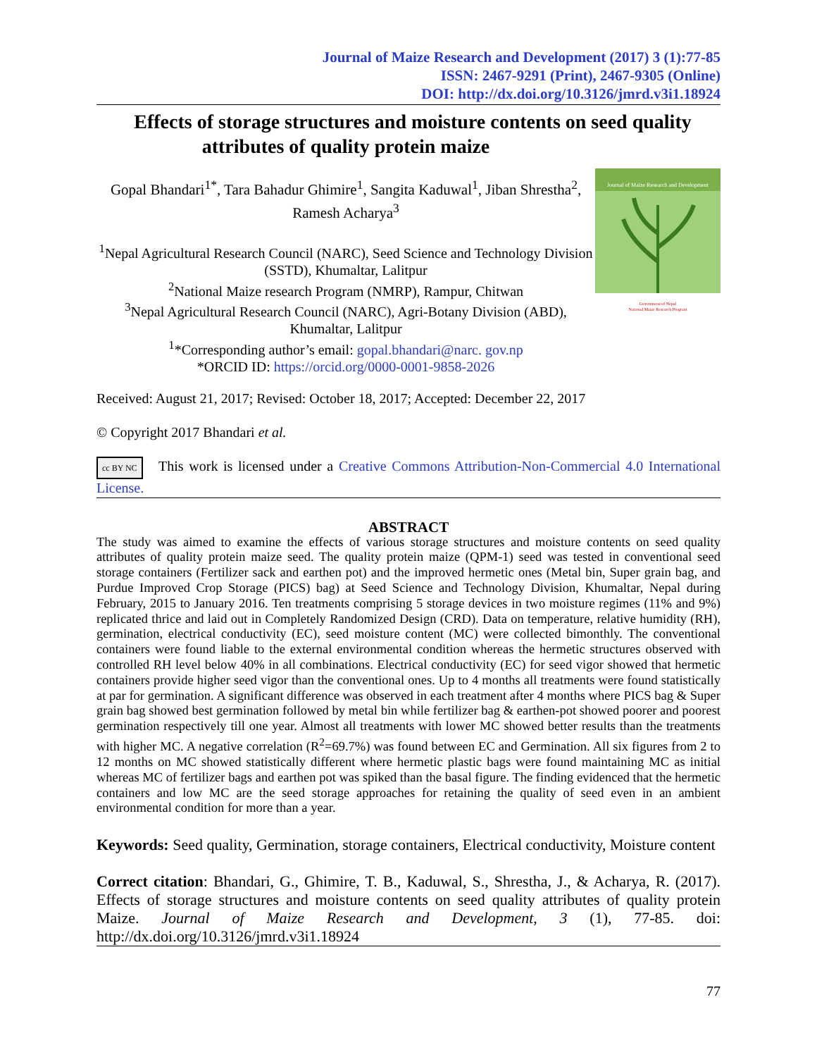Journal of Maize Research and Development (2017) 3 (1):77-85
ISSN: 2467-9291 (Print), 2467-9305 (Online)
DOI: http://dx.doi.org/10.3126/jmrd.v3i1.18924
Effects of storage structures and moisture contents on seed quality
attributes of quality protein maize
Gopal Bhandari<sup>1*</sup>, Tara Bahadur Ghimire<sup>1</sup>, Sangita Kaduwal<sup>1</sup>, Jiban Shrestha<sup>2</sup>, Ramesh Acharya<sup>3</sup>
<sup>1</sup> Nepal Agricultural Research Council (NARC), Seed Science and Technology Division (SSTD), Khumaltar, Lalitpur
<sup>2</sup> National Maize research Program (NMRP), Rampur, Chitwan
<sup>3</sup> Nepal Agricultural Research Council (NARC), Agri-Botany Division (ABD), Khumaltar, Lalitpur
<sup>1</sup>*Corresponding author’s email: gopal.bhandari@narc. gov.np
*ORCID ID: https://orcid.org/0000-0001-9858-2026
Journal of Maize Research and Development
Government of Nepal
National Maize Research Program
Received: August 21, 2017; Revised: October 18, 2017; Accepted: December 22, 2017
© Copyright 2017 Bhandari et al.
cc BY NC This work is licensed under a Creative Commons Attribution-Non-Commercial 4.0 International License.
ABSTRACT
The study was aimed to examine the effects of various storage structures and moisture contents on seed quality attributes of quality protein maize seed. The quality protein maize (QPM-1) seed was tested in conventional seed storage containers (Fertilizer sack and earthen pot) and the improved hermetic ones (Metal bin, Super grain bag, and Purdue Improved Crop Storage (PICS) bag) at Seed Science and Technology Division, Khumaltar, Nepal during February, 2015 to January 2016. Ten treatments comprising 5 storage devices in two moisture regimes (11% and 9%) replicated thrice and laid out in Completely Randomized Design (CRD). Data on temperature, relative humidity (RH), germination, electrical conductivity (EC), seed moisture content (MC) were collected bimonthly. The conventional containers were found liable to the external environmental condition whereas the hermetic structures observed with controlled RH level below 40% in all combinations. Electrical conductivity (EC) for seed vigor showed that hermetic containers provide higher seed vigor than the conventional ones. Up to 4 months all treatments were found statistically at par for germination. A significant difference was observed in each treatment after 4 months where PICS bag & Super grain bag showed best germination followed by metal bin while fertilizer bag & earthen-pot showed poorer and poorest germination respectively till one year. Almost all treatments with lower MC showed better results than the treatments with higher MC. A negative correlation (R<sup>2</sup>=69.7%) was found between EC and Germination. All six figures from 2 to 12 months on MC showed statistically different where hermetic plastic bags were found maintaining MC as initial whereas MC of fertilizer bags and earthen pot was spiked than the basal figure. The finding evidenced that the hermetic containers and low MC are the seed storage approaches for retaining the quality of seed even in an ambient environmental condition for more than a year.
Keywords: Seed quality, Germination, storage containers, Electrical conductivity, Moisture content
Correct citation: Bhandari, G., Ghimire, T. B., Kaduwal, S., Shrestha, J., & Acharya, R. (2017). Effects of storage structures and moisture contents on seed quality attributes of quality protein Maize. Journal of Maize Research and Development, 3 (1), 77-85. doi: http://dx.doi.org/10.3126/jmrd.v3i1.18924
77